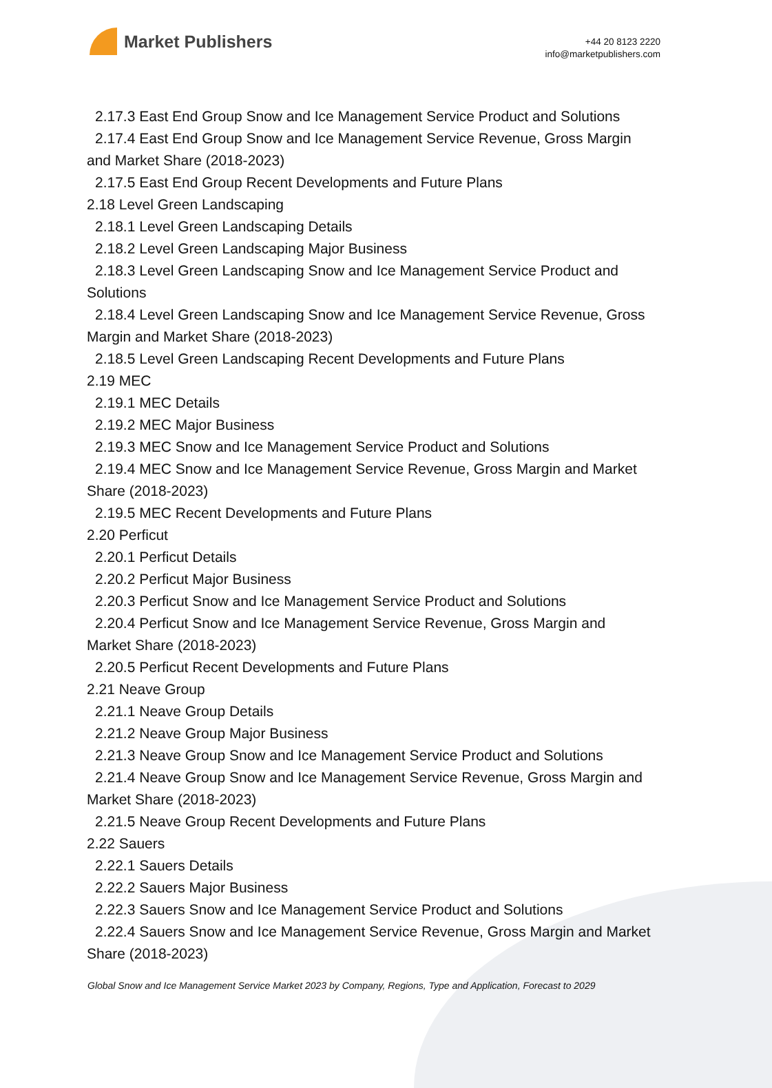Market Publishers
+44 20 8123 2220
info@marketpublishers.com
2.17.3 East End Group Snow and Ice Management Service Product and Solutions
2.17.4 East End Group Snow and Ice Management Service Revenue, Gross Margin
and Market Share (2018-2023)
2.17.5 East End Group Recent Developments and Future Plans
2.18 Level Green Landscaping
2.18.1 Level Green Landscaping Details
2.18.2 Level Green Landscaping Major Business
2.18.3 Level Green Landscaping Snow and Ice Management Service Product and
Solutions
2.18.4 Level Green Landscaping Snow and Ice Management Service Revenue, Gross
Margin and Market Share (2018-2023)
2.18.5 Level Green Landscaping Recent Developments and Future Plans
2.19 MEC
2.19.1 MEC Details
2.19.2 MEC Major Business
2.19.3 MEC Snow and Ice Management Service Product and Solutions
2.19.4 MEC Snow and Ice Management Service Revenue, Gross Margin and Market
Share (2018-2023)
2.19.5 MEC Recent Developments and Future Plans
2.20 Perficut
2.20.1 Perficut Details
2.20.2 Perficut Major Business
2.20.3 Perficut Snow and Ice Management Service Product and Solutions
2.20.4 Perficut Snow and Ice Management Service Revenue, Gross Margin and
Market Share (2018-2023)
2.20.5 Perficut Recent Developments and Future Plans
2.21 Neave Group
2.21.1 Neave Group Details
2.21.2 Neave Group Major Business
2.21.3 Neave Group Snow and Ice Management Service Product and Solutions
2.21.4 Neave Group Snow and Ice Management Service Revenue, Gross Margin and
Market Share (2018-2023)
2.21.5 Neave Group Recent Developments and Future Plans
2.22 Sauers
2.22.1 Sauers Details
2.22.2 Sauers Major Business
2.22.3 Sauers Snow and Ice Management Service Product and Solutions
2.22.4 Sauers Snow and Ice Management Service Revenue, Gross Margin and Market
Share (2018-2023)
Global Snow and Ice Management Service Market 2023 by Company, Regions, Type and Application, Forecast to 2029